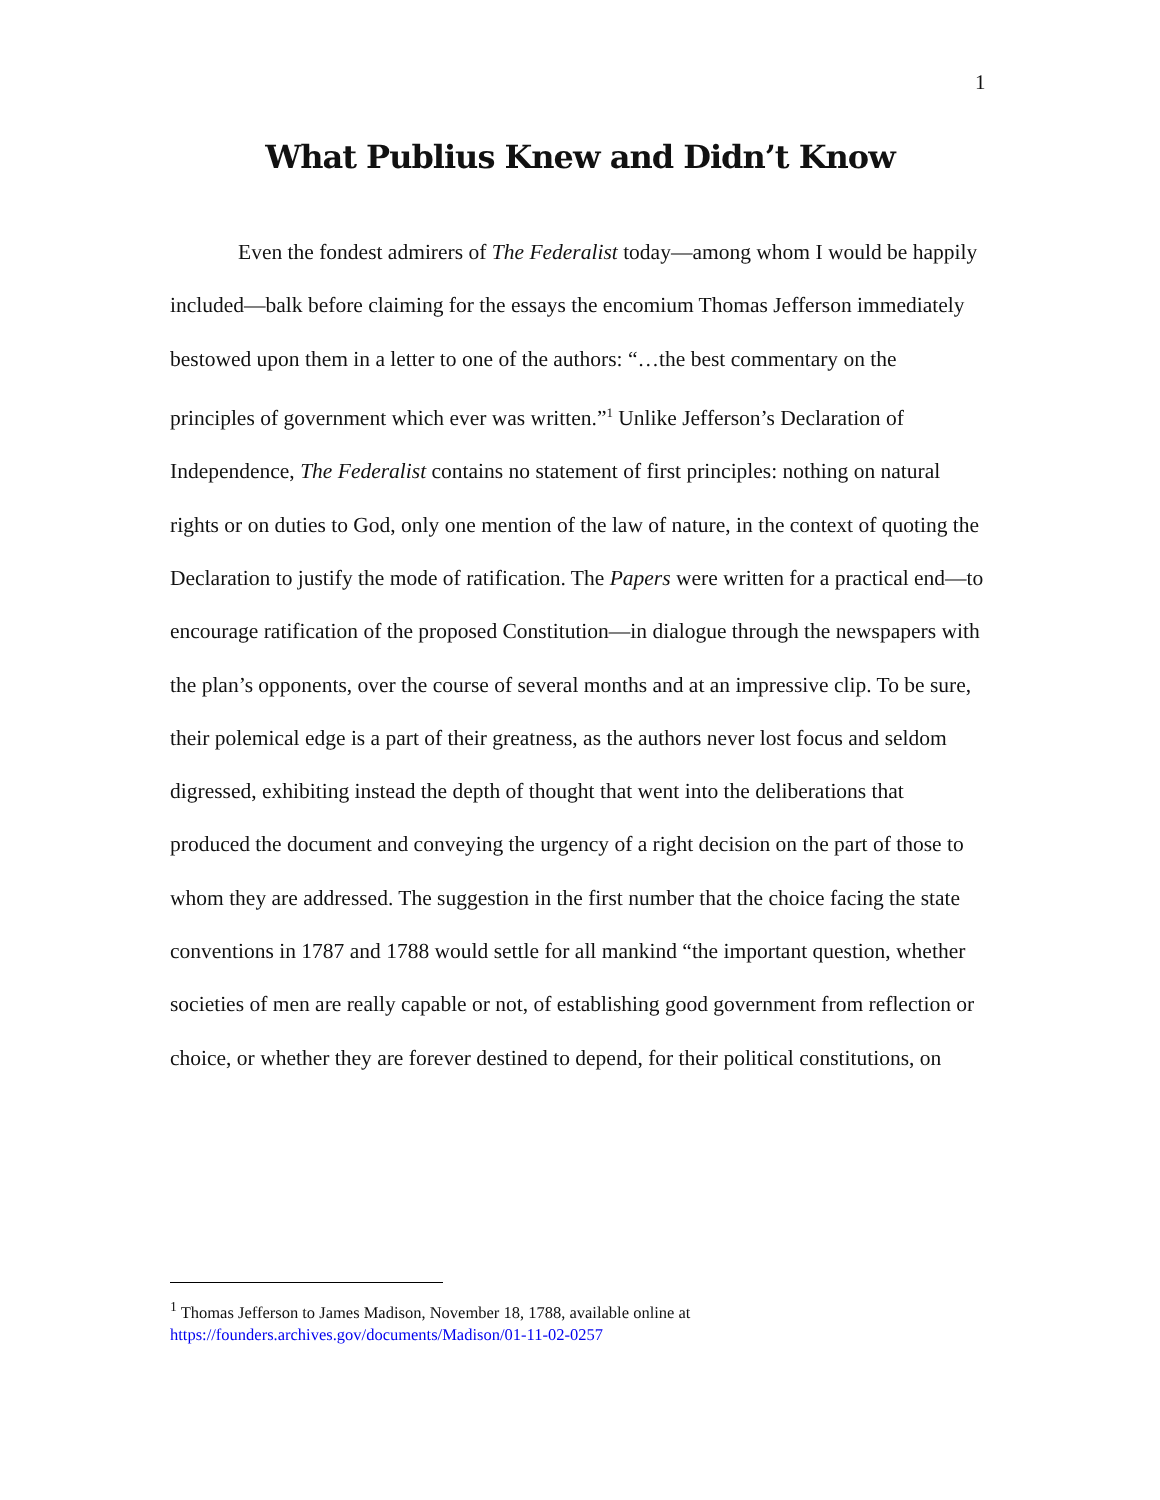1
What Publius Knew and Didn’t Know
Even the fondest admirers of The Federalist today—among whom I would be happily included—balk before claiming for the essays the encomium Thomas Jefferson immediately bestowed upon them in a letter to one of the authors: “…the best commentary on the principles of government which ever was written.”<sup>1</sup> Unlike Jefferson’s Declaration of Independence, The Federalist contains no statement of first principles: nothing on natural rights or on duties to God, only one mention of the law of nature, in the context of quoting the Declaration to justify the mode of ratification. The Papers were written for a practical end—to encourage ratification of the proposed Constitution—in dialogue through the newspapers with the plan’s opponents, over the course of several months and at an impressive clip. To be sure, their polemical edge is a part of their greatness, as the authors never lost focus and seldom digressed, exhibiting instead the depth of thought that went into the deliberations that produced the document and conveying the urgency of a right decision on the part of those to whom they are addressed. The suggestion in the first number that the choice facing the state conventions in 1787 and 1788 would settle for all mankind “the important question, whether societies of men are really capable or not, of establishing good government from reflection or choice, or whether they are forever destined to depend, for their political constitutions, on
<sup>1</sup> Thomas Jefferson to James Madison, November 18, 1788, available online at
https://founders.archives.gov/documents/Madison/01-11-02-0257